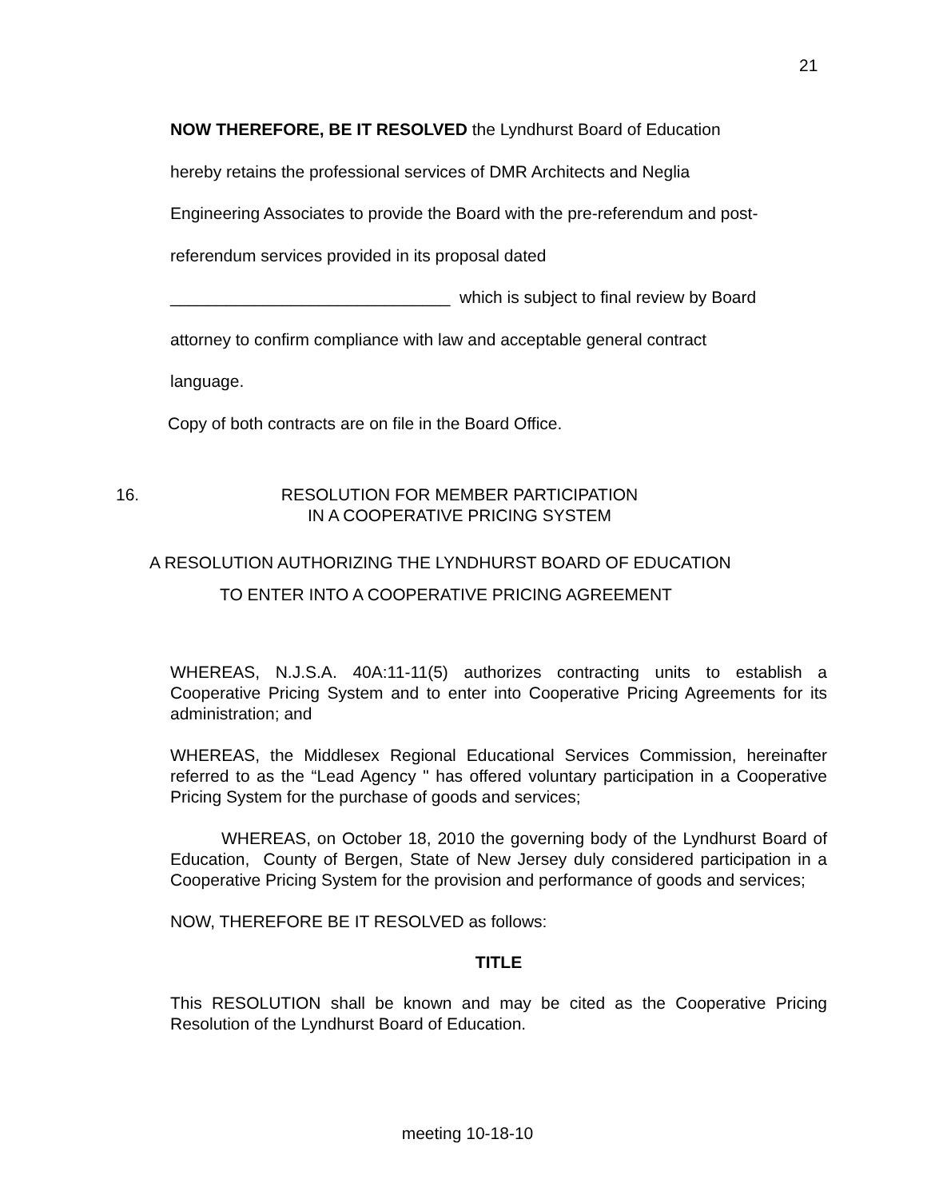21
NOW THEREFORE, BE IT RESOLVED the Lyndhurst Board of Education
hereby retains the professional services of DMR Architects and Neglia
Engineering Associates to provide the Board with the pre-referendum and post-
referendum services provided in its proposal dated
______________________________ which is subject to final review by Board
attorney to confirm compliance with law and acceptable general contract
language.
Copy of both contracts are on file in the Board Office.
16. RESOLUTION FOR MEMBER PARTICIPATION
IN A COOPERATIVE PRICING SYSTEM
A RESOLUTION AUTHORIZING THE LYNDHURST BOARD OF EDUCATION
TO ENTER INTO A COOPERATIVE PRICING AGREEMENT
WHEREAS, N.J.S.A. 40A:11-11(5) authorizes contracting units to establish a Cooperative Pricing System and to enter into Cooperative Pricing Agreements for its administration; and
WHEREAS, the Middlesex Regional Educational Services Commission, hereinafter referred to as the “Lead Agency " has offered voluntary participation in a Cooperative Pricing System for the purchase of goods and services;
WHEREAS, on October 18, 2010 the governing body of the Lyndhurst Board of Education, County of Bergen, State of New Jersey duly considered participation in a Cooperative Pricing System for the provision and performance of goods and services;
NOW, THEREFORE BE IT RESOLVED as follows:
TITLE
This RESOLUTION shall be known and may be cited as the Cooperative Pricing Resolution of the Lyndhurst Board of Education.
meeting 10-18-10